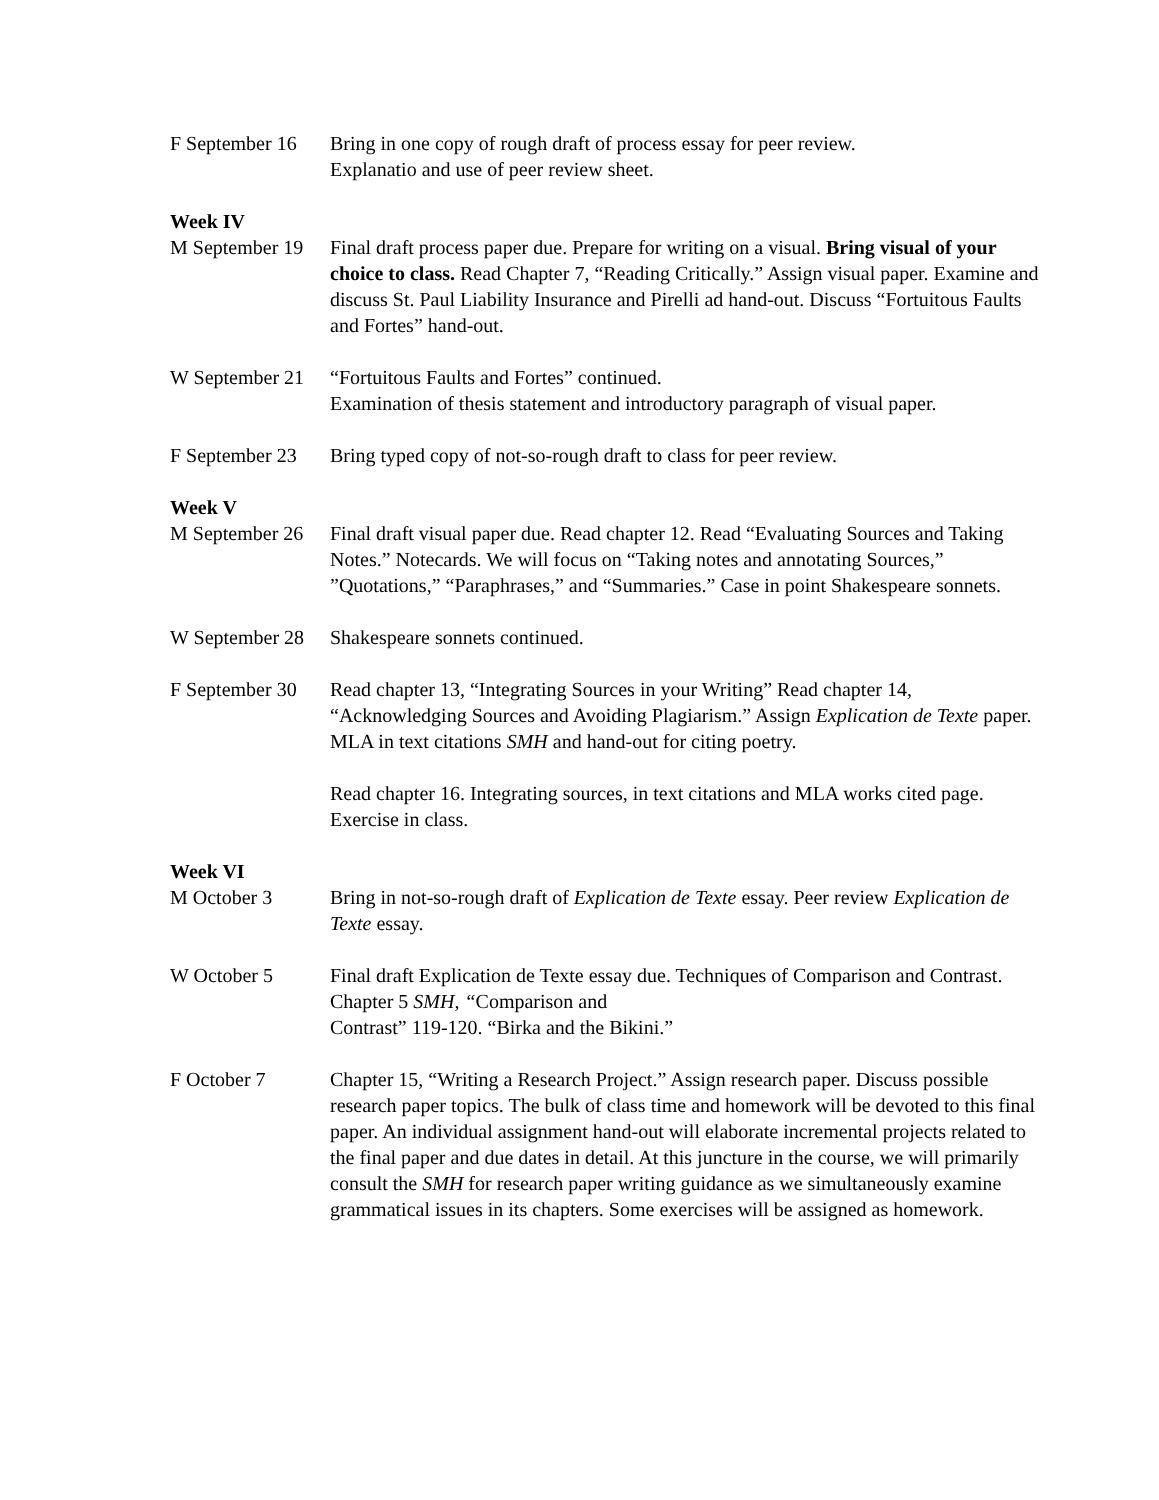F September 16 Bring in one copy of rough draft of process essay for peer review.
Explanatio and use of peer review sheet.
Week IV
M September 19 Final draft process paper due. Prepare for writing on a visual. Bring visual of your choice to class. Read Chapter 7, “Reading Critically.” Assign visual paper. Examine and discuss St. Paul Liability Insurance and Pirelli ad hand-out. Discuss “Fortuitous Faults and Fortes” hand-out.
W September 21 “Fortuitous Faults and Fortes” continued.
Examination of thesis statement and introductory paragraph of visual paper.
F September 23 Bring typed copy of not-so-rough draft to class for peer review.
Week V
M September 26 Final draft visual paper due. Read chapter 12. Read “Evaluating Sources and Taking Notes.” Notecards. We will focus on “Taking notes and annotating Sources,” ”Quotations,” “Paraphrases,” and “Summaries.” Case in point Shakespeare sonnets.
W September 28 Shakespeare sonnets continued.
F September 30 Read chapter 13, “Integrating Sources in your Writing” Read chapter 14, “Acknowledging Sources and Avoiding Plagiarism.” Assign Explication de Texte paper. MLA in text citations SMH and hand-out for citing poetry.
Read chapter 16. Integrating sources, in text citations and MLA works cited page. Exercise in class.
Week VI
M October 3 Bring in not-so-rough draft of Explication de Texte essay. Peer review Explication de Texte essay.
W October 5 Final draft Explication de Texte essay due. Techniques of Comparison and Contrast. Chapter 5 SMH, “Comparison and
Contrast” 119-120. “Birka and the Bikini.”
F October 7 Chapter 15, “Writing a Research Project.” Assign research paper. Discuss possible research paper topics. The bulk of class time and homework will be devoted to this final paper. An individual assignment hand-out will elaborate incremental projects related to the final paper and due dates in detail. At this juncture in the course, we will primarily consult the SMH for research paper writing guidance as we simultaneously examine grammatical issues in its chapters. Some exercises will be assigned as homework.